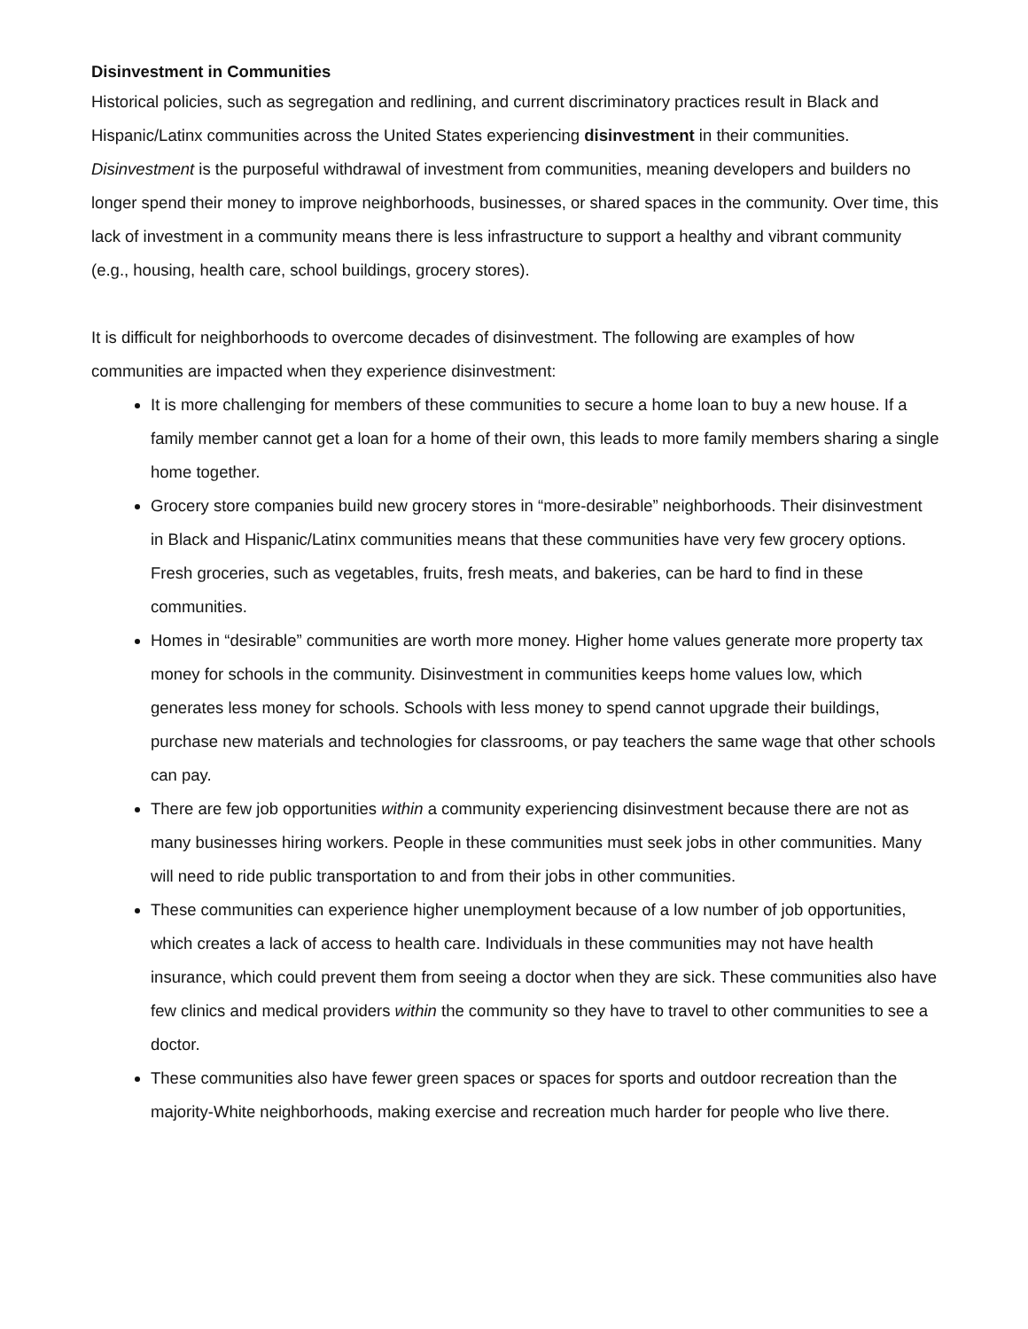Disinvestment in Communities
Historical policies, such as segregation and redlining, and current discriminatory practices result in Black and Hispanic/Latinx communities across the United States experiencing disinvestment in their communities. Disinvestment is the purposeful withdrawal of investment from communities, meaning developers and builders no longer spend their money to improve neighborhoods, businesses, or shared spaces in the community. Over time, this lack of investment in a community means there is less infrastructure to support a healthy and vibrant community (e.g., housing, health care, school buildings, grocery stores).
It is difficult for neighborhoods to overcome decades of disinvestment. The following are examples of how communities are impacted when they experience disinvestment:
It is more challenging for members of these communities to secure a home loan to buy a new house. If a family member cannot get a loan for a home of their own, this leads to more family members sharing a single home together.
Grocery store companies build new grocery stores in “more-desirable” neighborhoods. Their disinvestment in Black and Hispanic/Latinx communities means that these communities have very few grocery options. Fresh groceries, such as vegetables, fruits, fresh meats, and bakeries, can be hard to find in these communities.
Homes in “desirable” communities are worth more money. Higher home values generate more property tax money for schools in the community. Disinvestment in communities keeps home values low, which generates less money for schools. Schools with less money to spend cannot upgrade their buildings, purchase new materials and technologies for classrooms, or pay teachers the same wage that other schools can pay.
There are few job opportunities within a community experiencing disinvestment because there are not as many businesses hiring workers. People in these communities must seek jobs in other communities. Many will need to ride public transportation to and from their jobs in other communities.
These communities can experience higher unemployment because of a low number of job opportunities, which creates a lack of access to health care. Individuals in these communities may not have health insurance, which could prevent them from seeing a doctor when they are sick. These communities also have few clinics and medical providers within the community so they have to travel to other communities to see a doctor.
These communities also have fewer green spaces or spaces for sports and outdoor recreation than the majority-White neighborhoods, making exercise and recreation much harder for people who live there.